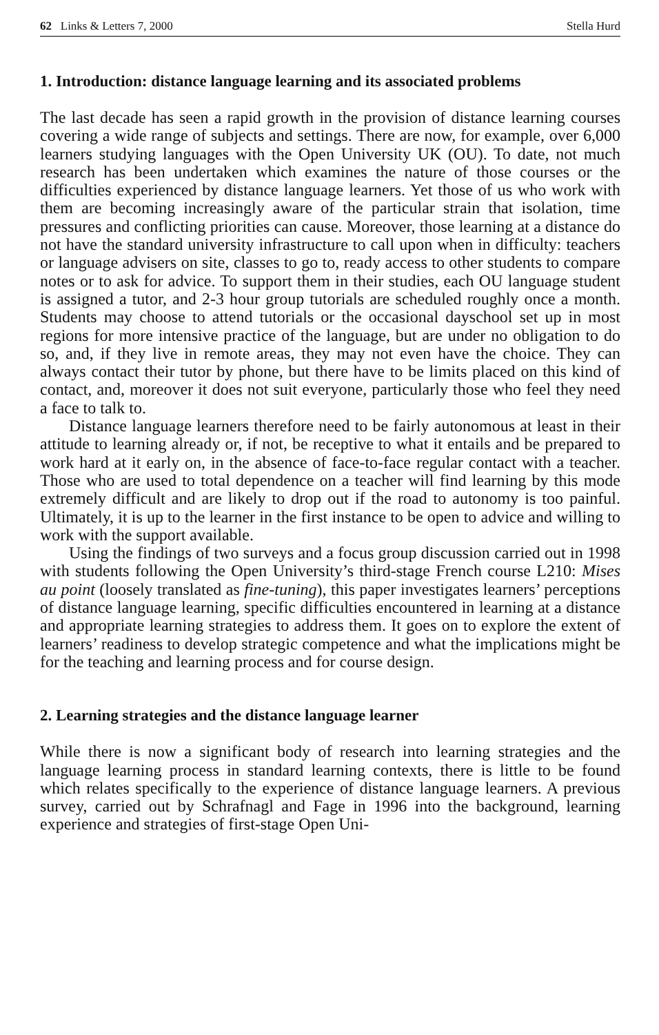62 Links & Letters 7, 2000 Stella Hurd
1. Introduction: distance language learning and its associated problems
The last decade has seen a rapid growth in the provision of distance learning courses covering a wide range of subjects and settings. There are now, for example, over 6,000 learners studying languages with the Open University UK (OU). To date, not much research has been undertaken which examines the nature of those courses or the difficulties experienced by distance language learners. Yet those of us who work with them are becoming increasingly aware of the particular strain that isolation, time pressures and conflicting priorities can cause. Moreover, those learning at a distance do not have the standard university infrastructure to call upon when in difficulty: teachers or language advisers on site, classes to go to, ready access to other students to compare notes or to ask for advice. To support them in their studies, each OU language student is assigned a tutor, and 2-3 hour group tutorials are scheduled roughly once a month. Students may choose to attend tutorials or the occasional dayschool set up in most regions for more intensive practice of the language, but are under no obligation to do so, and, if they live in remote areas, they may not even have the choice. They can always contact their tutor by phone, but there have to be limits placed on this kind of contact, and, moreover it does not suit everyone, particularly those who feel they need a face to talk to.
Distance language learners therefore need to be fairly autonomous at least in their attitude to learning already or, if not, be receptive to what it entails and be prepared to work hard at it early on, in the absence of face-to-face regular contact with a teacher. Those who are used to total dependence on a teacher will find learning by this mode extremely difficult and are likely to drop out if the road to autonomy is too painful. Ultimately, it is up to the learner in the first instance to be open to advice and willing to work with the support available.
Using the findings of two surveys and a focus group discussion carried out in 1998 with students following the Open University’s third-stage French course L210: Mises au point (loosely translated as fine-tuning), this paper investigates learners’ perceptions of distance language learning, specific difficulties encountered in learning at a distance and appropriate learning strategies to address them. It goes on to explore the extent of learners’ readiness to develop strategic competence and what the implications might be for the teaching and learning process and for course design.
2. Learning strategies and the distance language learner
While there is now a significant body of research into learning strategies and the language learning process in standard learning contexts, there is little to be found which relates specifically to the experience of distance language learners. A previous survey, carried out by Schrafnagl and Fage in 1996 into the background, learning experience and strategies of first-stage Open Uni-